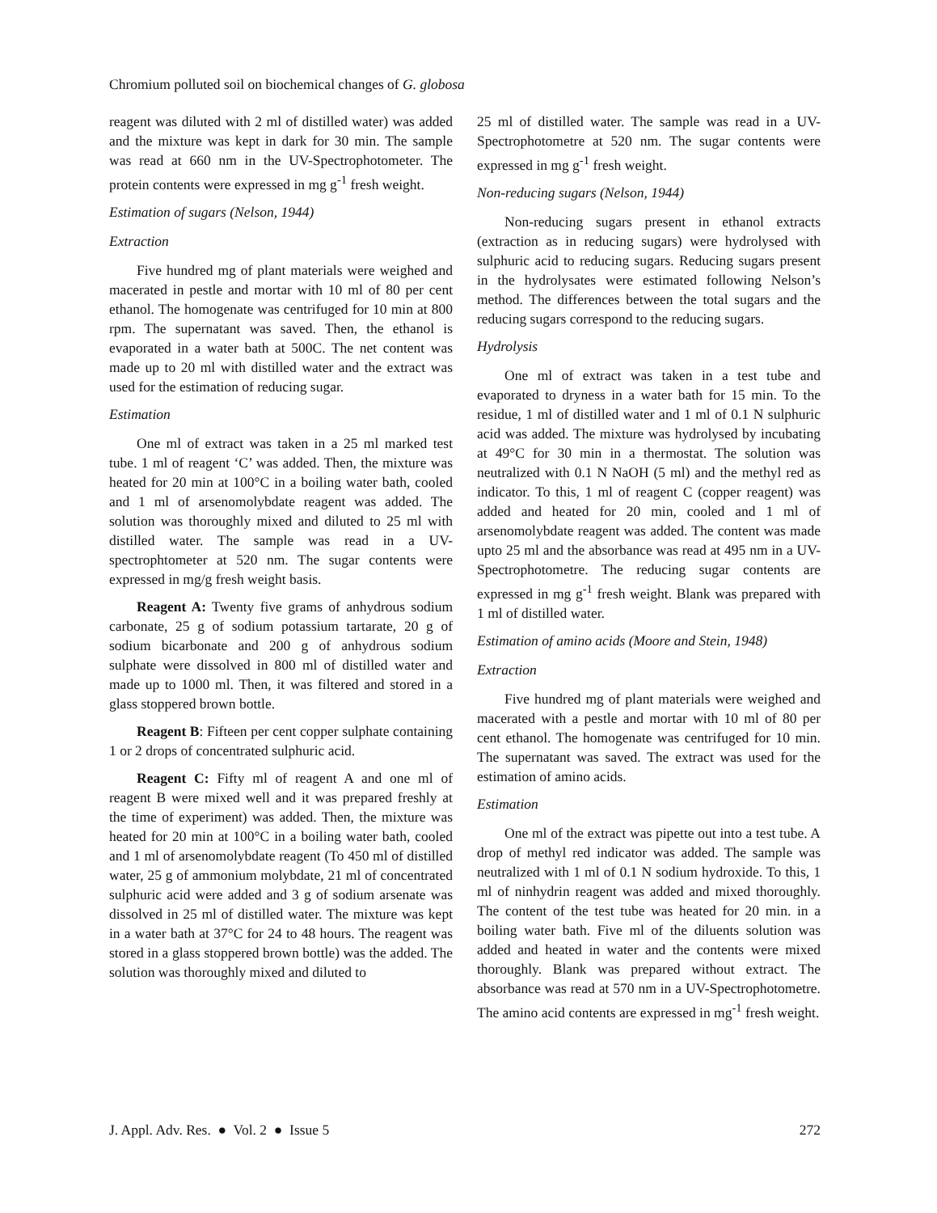Chromium polluted soil on biochemical changes of G. globosa
reagent was diluted with 2 ml of distilled water) was added and the mixture was kept in dark for 30 min. The sample was read at 660 nm in the UV-Spectrophotometer. The protein contents were expressed in mg g<sup>-1</sup> fresh weight.
Estimation of sugars (Nelson, 1944)
Extraction
Five hundred mg of plant materials were weighed and macerated in pestle and mortar with 10 ml of 80 per cent ethanol. The homogenate was centrifuged for 10 min at 800 rpm. The supernatant was saved. Then, the ethanol is evaporated in a water bath at 500C. The net content was made up to 20 ml with distilled water and the extract was used for the estimation of reducing sugar.
Estimation
One ml of extract was taken in a 25 ml marked test tube. 1 ml of reagent ‘C’ was added. Then, the mixture was heated for 20 min at 100°C in a boiling water bath, cooled and 1 ml of arsenomolybdate reagent was added. The solution was thoroughly mixed and diluted to 25 ml with distilled water. The sample was read in a UV-spectrophtometer at 520 nm. The sugar contents were expressed in mg/g fresh weight basis.
Reagent A: Twenty five grams of anhydrous sodium carbonate, 25 g of sodium potassium tartarate, 20 g of sodium bicarbonate and 200 g of anhydrous sodium sulphate were dissolved in 800 ml of distilled water and made up to 1000 ml. Then, it was filtered and stored in a glass stoppered brown bottle.
Reagent B: Fifteen per cent copper sulphate containing 1 or 2 drops of concentrated sulphuric acid.
Reagent C: Fifty ml of reagent A and one ml of reagent B were mixed well and it was prepared freshly at the time of experiment) was added. Then, the mixture was heated for 20 min at 100°C in a boiling water bath, cooled and 1 ml of arsenomolybdate reagent (To 450 ml of distilled water, 25 g of ammonium molybdate, 21 ml of concentrated sulphuric acid were added and 3 g of sodium arsenate was dissolved in 25 ml of distilled water. The mixture was kept in a water bath at 37°C for 24 to 48 hours. The reagent was stored in a glass stoppered brown bottle) was the added. The solution was thoroughly mixed and diluted to
25 ml of distilled water. The sample was read in a UV-Spectrophotometre at 520 nm. The sugar contents were expressed in mg g<sup>-1</sup> fresh weight.
Non-reducing sugars (Nelson, 1944)
Non-reducing sugars present in ethanol extracts (extraction as in reducing sugars) were hydrolysed with sulphuric acid to reducing sugars. Reducing sugars present in the hydrolysates were estimated following Nelson’s method. The differences between the total sugars and the reducing sugars correspond to the reducing sugars.
Hydrolysis
One ml of extract was taken in a test tube and evaporated to dryness in a water bath for 15 min. To the residue, 1 ml of distilled water and 1 ml of 0.1 N sulphuric acid was added. The mixture was hydrolysed by incubating at 49°C for 30 min in a thermostat. The solution was neutralized with 0.1 N NaOH (5 ml) and the methyl red as indicator. To this, 1 ml of reagent C (copper reagent) was added and heated for 20 min, cooled and 1 ml of arsenomolybdate reagent was added. The content was made upto 25 ml and the absorbance was read at 495 nm in a UV-Spectrophotometre. The reducing sugar contents are expressed in mg g<sup>-1</sup> fresh weight. Blank was prepared with 1 ml of distilled water.
Estimation of amino acids (Moore and Stein, 1948)
Extraction
Five hundred mg of plant materials were weighed and macerated with a pestle and mortar with 10 ml of 80 per cent ethanol. The homogenate was centrifuged for 10 min. The supernatant was saved. The extract was used for the estimation of amino acids.
Estimation
One ml of the extract was pipette out into a test tube. A drop of methyl red indicator was added. The sample was neutralized with 1 ml of 0.1 N sodium hydroxide. To this, 1 ml of ninhydrin reagent was added and mixed thoroughly. The content of the test tube was heated for 20 min. in a boiling water bath. Five ml of the diluents solution was added and heated in water and the contents were mixed thoroughly. Blank was prepared without extract. The absorbance was read at 570 nm in a UV-Spectrophotometre. The amino acid contents are expressed in mg<sup>-1</sup> fresh weight.
J. Appl. Adv. Res. ● Vol. 2 ● Issue 5 272